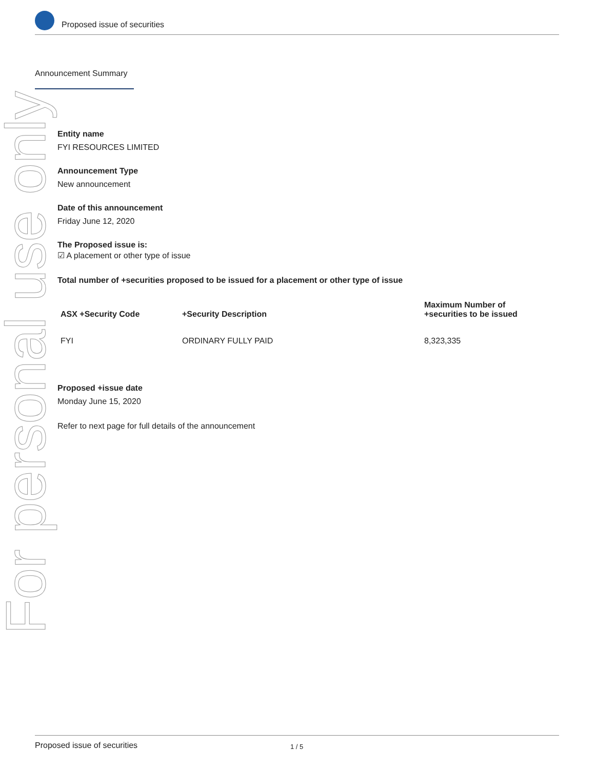Proposed issue of securities
Announcement Summary
For personal use only
Entity name
FYI RESOURCES LIMITED
Announcement Type
New announcement
Date of this announcement
Friday June 12, 2020
The Proposed issue is:
☑ A placement or other type of issue
Total number of +securities proposed to be issued for a placement or other type of issue
| ASX +Security Code | +Security Description | Maximum Number of +securities to be issued |
| --- | --- | --- |
| FYI | ORDINARY FULLY PAID | 8,323,335 |
Proposed +issue date
Monday June 15, 2020
Refer to next page for full details of the announcement
Proposed issue of securities 1 / 5